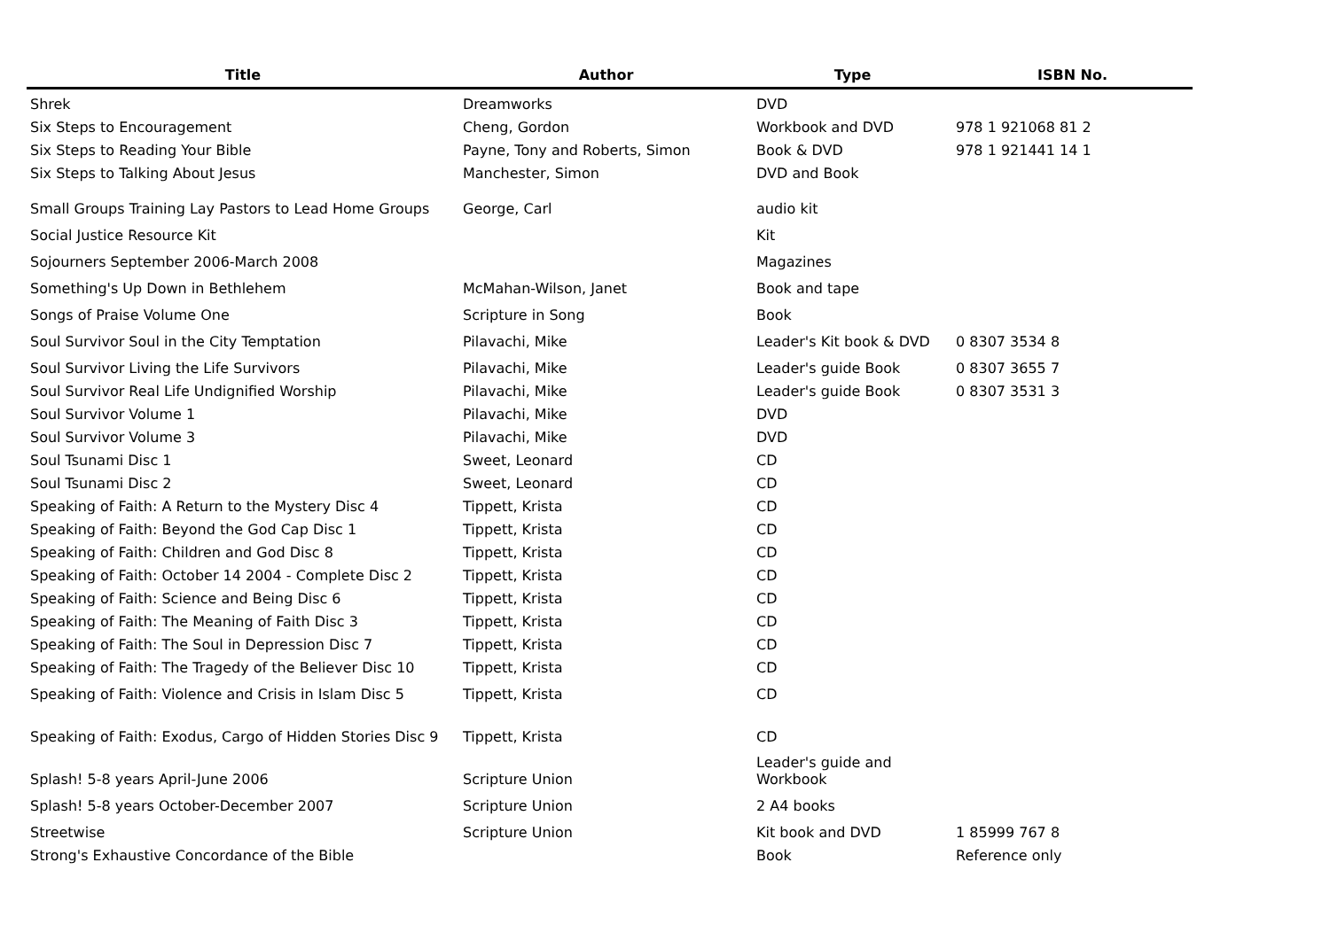| Title | Author | Type | ISBN No. |
| --- | --- | --- | --- |
| Shrek | Dreamworks | DVD | |
| Six Steps to Encouragement | Cheng, Gordon | Workbook and DVD | 978 1 921068 81 2 |
| Six Steps to Reading Your Bible | Payne, Tony and Roberts, Simon | Book & DVD | 978 1 921441 14 1 |
| Six Steps to Talking About Jesus | Manchester, Simon | DVD and Book | |
| Small Groups Training Lay Pastors to Lead Home Groups | George, Carl | audio kit | |
| Social Justice Resource Kit | | Kit | |
| Sojourners September 2006-March 2008 | | Magazines | |
| Something's Up Down in Bethlehem | McMahan-Wilson, Janet | Book and tape | |
| Songs of Praise Volume One | Scripture in Song | Book | |
| Soul Survivor Soul in the City Temptation | Pilavachi, Mike | Leader's Kit book & DVD | 0 8307 3534 8 |
| Soul Survivor Living the Life Survivors | Pilavachi, Mike | Leader's guide Book | 0 8307 3655 7 |
| Soul Survivor Real Life Undignified Worship | Pilavachi, Mike | Leader's guide Book | 0 8307 3531 3 |
| Soul Survivor Volume 1 | Pilavachi, Mike | DVD | |
| Soul Survivor Volume 3 | Pilavachi, Mike | DVD | |
| Soul Tsunami Disc 1 | Sweet, Leonard | CD | |
| Soul Tsunami Disc 2 | Sweet, Leonard | CD | |
| Speaking of Faith: A Return to the Mystery Disc 4 | Tippett, Krista | CD | |
| Speaking of Faith: Beyond the God Cap Disc 1 | Tippett, Krista | CD | |
| Speaking of Faith: Children and God Disc 8 | Tippett, Krista | CD | |
| Speaking of Faith: October 14 2004 - Complete Disc 2 | Tippett, Krista | CD | |
| Speaking of Faith: Science and Being Disc 6 | Tippett, Krista | CD | |
| Speaking of Faith: The Meaning of Faith Disc 3 | Tippett, Krista | CD | |
| Speaking of Faith: The Soul in Depression Disc 7 | Tippett, Krista | CD | |
| Speaking of Faith: The Tragedy of the Believer Disc 10 | Tippett, Krista | CD | |
| Speaking of Faith: Violence and Crisis in Islam Disc 5 | Tippett, Krista | CD | |
| Speaking of Faith: Exodus, Cargo of Hidden Stories Disc 9 | Tippett, Krista | CD | |
| Splash! 5-8 years April-June 2006 | Scripture Union | Leader's guide and Workbook | |
| Splash! 5-8 years October-December 2007 | Scripture Union | 2 A4 books | |
| Streetwise | Scripture Union | Kit book and DVD | 1 85999 767 8 |
| Strong's Exhaustive Concordance of the Bible | | Book | Reference only |